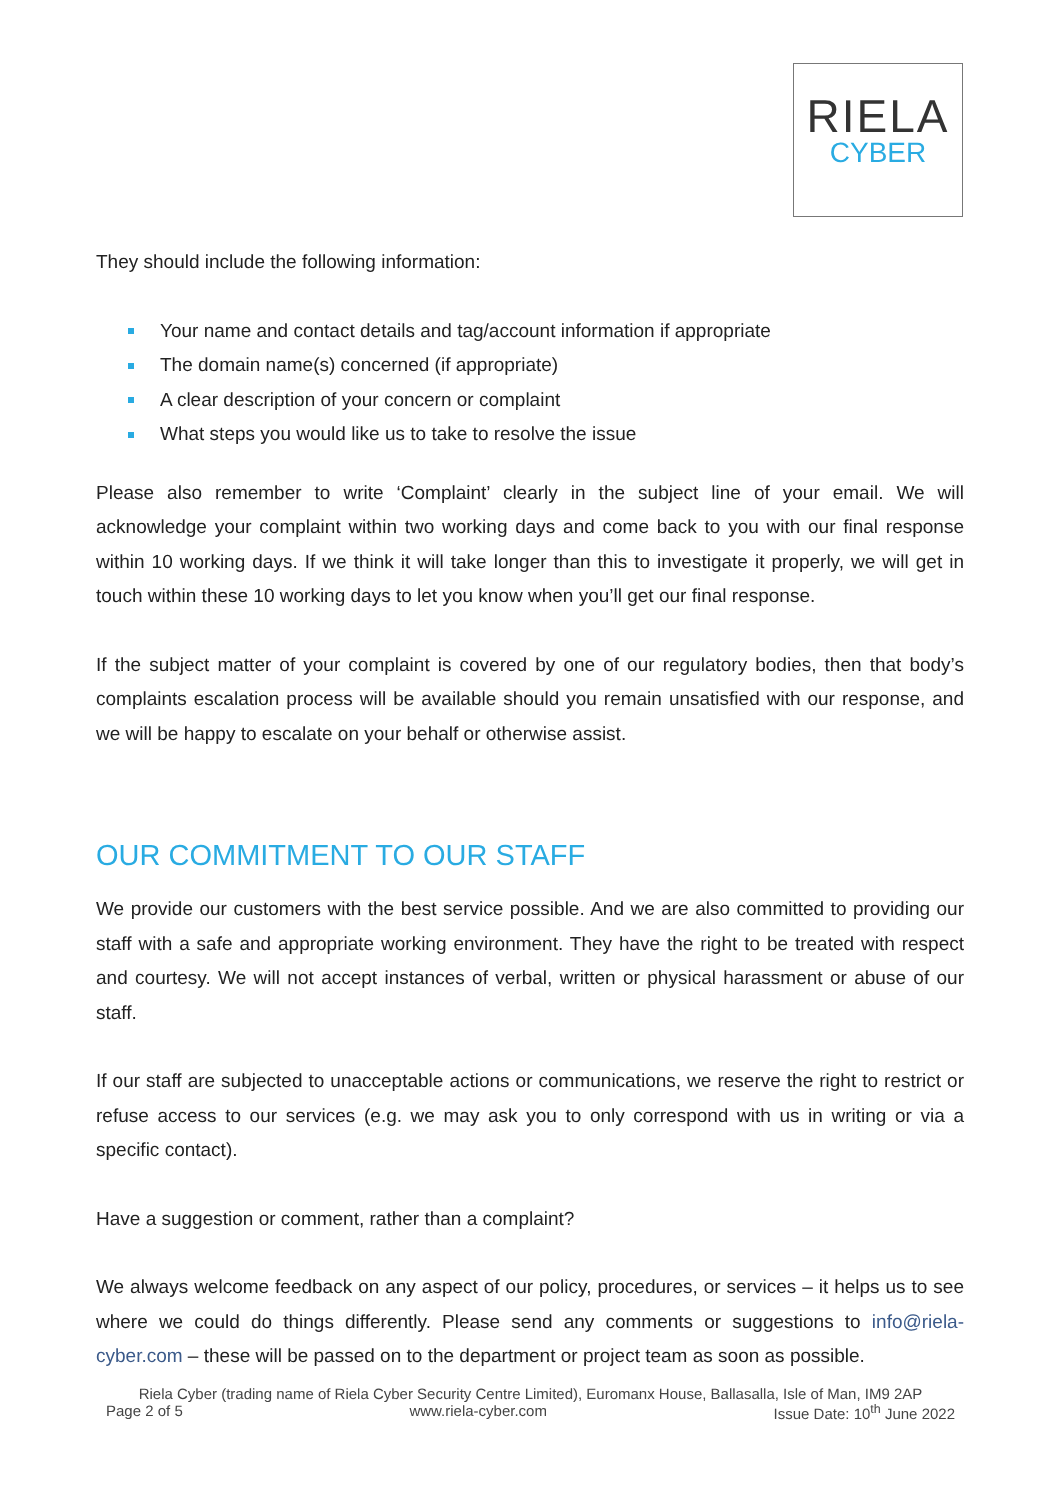RIELA
CYBER
They should include the following information:
Your name and contact details and tag/account information if appropriate
The domain name(s) concerned (if appropriate)
A clear description of your concern or complaint
What steps you would like us to take to resolve the issue
Please also remember to write ‘Complaint’ clearly in the subject line of your email. We will acknowledge your complaint within two working days and come back to you with our final response within 10 working days. If we think it will take longer than this to investigate it properly, we will get in touch within these 10 working days to let you know when you’ll get our final response.
If the subject matter of your complaint is covered by one of our regulatory bodies, then that body’s complaints escalation process will be available should you remain unsatisfied with our response, and we will be happy to escalate on your behalf or otherwise assist.
OUR COMMITMENT TO OUR STAFF
We provide our customers with the best service possible. And we are also committed to providing our staff with a safe and appropriate working environment. They have the right to be treated with respect and courtesy. We will not accept instances of verbal, written or physical harassment or abuse of our staff.
If our staff are subjected to unacceptable actions or communications, we reserve the right to restrict or refuse access to our services (e.g. we may ask you to only correspond with us in writing or via a specific contact).
Have a suggestion or comment, rather than a complaint?
We always welcome feedback on any aspect of our policy, procedures, or services – it helps us to see where we could do things differently. Please send any comments or suggestions to info@riela-cyber.com – these will be passed on to the department or project team as soon as possible.
Riela Cyber (trading name of Riela Cyber Security Centre Limited), Euromanx House, Ballasalla, Isle of Man, IM9 2AP
Page 2 of 5 www.riela-cyber.com Issue Date: 10<sup>th</sup> June 2022